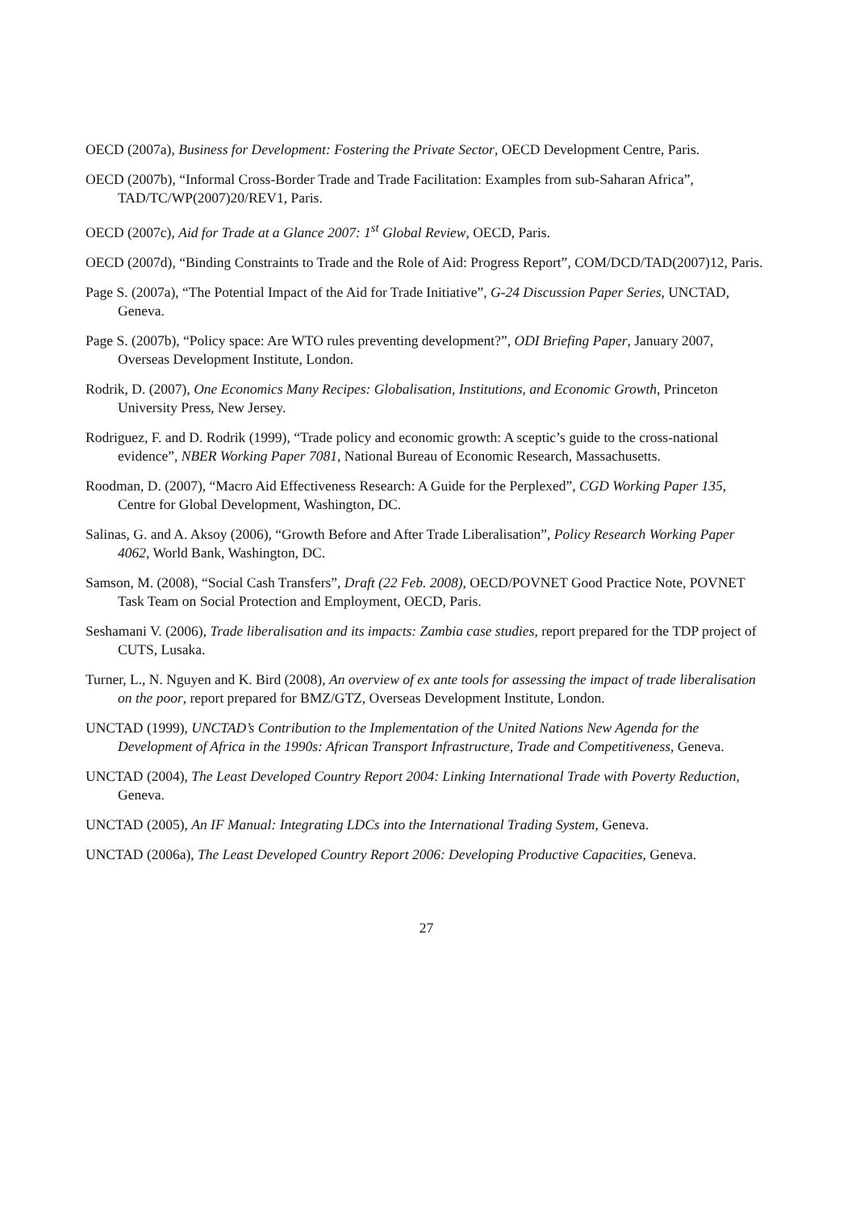OECD (2007a), Business for Development: Fostering the Private Sector, OECD Development Centre, Paris.
OECD (2007b), “Informal Cross-Border Trade and Trade Facilitation: Examples from sub-Saharan Africa”, TAD/TC/WP(2007)20/REV1, Paris.
OECD (2007c), Aid for Trade at a Glance 2007: 1<sup>st</sup> Global Review, OECD, Paris.
OECD (2007d), “Binding Constraints to Trade and the Role of Aid: Progress Report”, COM/DCD/TAD(2007)12, Paris.
Page S. (2007a), “The Potential Impact of the Aid for Trade Initiative”, G-24 Discussion Paper Series, UNCTAD, Geneva.
Page S. (2007b), “Policy space: Are WTO rules preventing development?”, ODI Briefing Paper, January 2007, Overseas Development Institute, London.
Rodrik, D. (2007), One Economics Many Recipes: Globalisation, Institutions, and Economic Growth, Princeton University Press, New Jersey.
Rodriguez, F. and D. Rodrik (1999), “Trade policy and economic growth: A sceptic’s guide to the cross-national evidence”, NBER Working Paper 7081, National Bureau of Economic Research, Massachusetts.
Roodman, D. (2007), “Macro Aid Effectiveness Research: A Guide for the Perplexed”, CGD Working Paper 135, Centre for Global Development, Washington, DC.
Salinas, G. and A. Aksoy (2006), “Growth Before and After Trade Liberalisation”, Policy Research Working Paper 4062, World Bank, Washington, DC.
Samson, M. (2008), “Social Cash Transfers”, Draft (22 Feb. 2008), OECD/POVNET Good Practice Note, POVNET Task Team on Social Protection and Employment, OECD, Paris.
Seshamani V. (2006), Trade liberalisation and its impacts: Zambia case studies, report prepared for the TDP project of CUTS, Lusaka.
Turner, L., N. Nguyen and K. Bird (2008), An overview of ex ante tools for assessing the impact of trade liberalisation on the poor, report prepared for BMZ/GTZ, Overseas Development Institute, London.
UNCTAD (1999), UNCTAD’s Contribution to the Implementation of the United Nations New Agenda for the Development of Africa in the 1990s: African Transport Infrastructure, Trade and Competitiveness, Geneva.
UNCTAD (2004), The Least Developed Country Report 2004: Linking International Trade with Poverty Reduction, Geneva.
UNCTAD (2005), An IF Manual: Integrating LDCs into the International Trading System, Geneva.
UNCTAD (2006a), The Least Developed Country Report 2006: Developing Productive Capacities, Geneva.
27